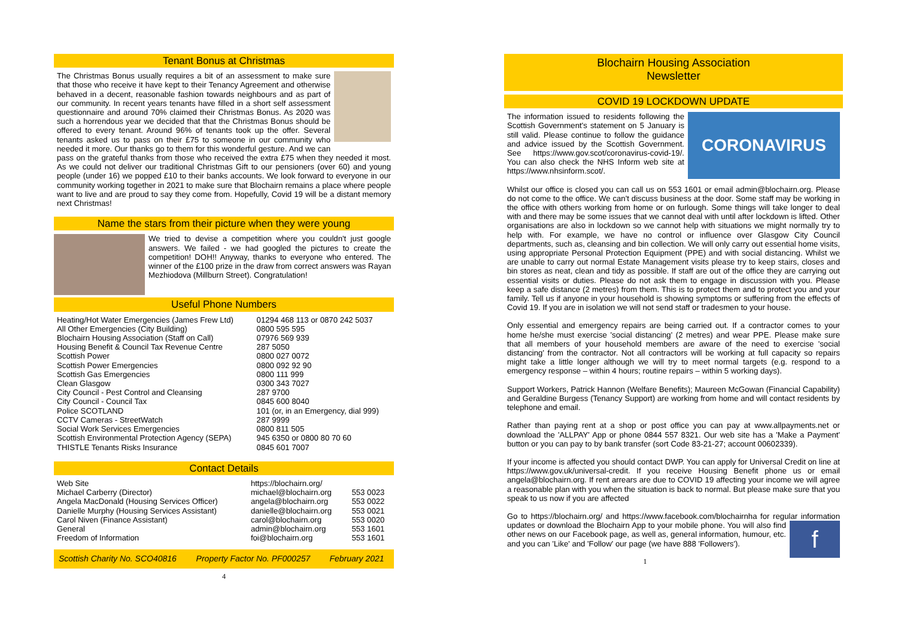Tenant Bonus at Christmas
The Christmas Bonus usually requires a bit of an assessment to make sure that those who receive it have kept to their Tenancy Agreement and otherwise behaved in a decent, reasonable fashion towards neighbours and as part of our community. In recent years tenants have filled in a short self assessment questionnaire and around 70% claimed their Christmas Bonus. As 2020 was such a horrendous year we decided that that the Christmas Bonus should be offered to every tenant. Around 96% of tenants took up the offer. Several tenants asked us to pass on their £75 to someone in our community who needed it more. Our thanks go to them for this wonderful gesture. And we can pass on the grateful thanks from those who received the extra £75 when they needed it most. As we could not deliver our traditional Christmas Gift to our pensioners (over 60) and young people (under 16) we popped £10 to their banks accounts. We look forward to everyone in our community working together in 2021 to make sure that Blochairn remains a place where people want to live and are proud to say they come from. Hopefully, Covid 19 will be a distant memory next Christmas!
Name the stars from their picture when they were young
We tried to devise a competition where you couldn't just google answers. We failed - we had googled the pictures to create the competition! DOH!! Anyway, thanks to everyone who entered. The winner of the £100 prize in the draw from correct answers was Rayan Mezhiodova (Millburn Street). Congratulation!
Useful Phone Numbers
| Heating/Hot Water Emergencies (James Frew Ltd) | 01294 468 113 or 0870 242 5037 |
| All Other Emergencies (City Building) | 0800 595 595 |
| Blochairn Housing Association (Staff on Call) | 07976 569 939 |
| Housing Benefit & Council Tax Revenue Centre | 287 5050 |
| Scottish Power | 0800 027 0072 |
| Scottish Power Emergencies | 0800 092 92 90 |
| Scottish Gas Emergencies | 0800 111 999 |
| Clean Glasgow | 0300 343 7027 |
| City Council - Pest Control and Cleansing | 287 9700 |
| City Council - Council Tax | 0845 600 8040 |
| Police SCOTLAND | 101 (or, in an Emergency, dial 999) |
| CCTV Cameras - StreetWatch | 287 9999 |
| Social Work Services Emergencies | 0800 811 505 |
| Scottish Environmental Protection Agency (SEPA) | 945 6350 or 0800 80 70 60 |
| THISTLE Tenants Risks Insurance | 0845 601 7007 |
Contact Details
| Web Site | https://blochairn.org/ | |
| Michael Carberry (Director) | michael@blochairn.org | 553 0023 |
| Angela MacDonald (Housing Services Officer) | angela@blochairn.org | 553 0022 |
| Danielle Murphy (Housing Services Assistant) | danielle@blochairn.org | 553 0021 |
| Carol Niven (Finance Assistant) | carol@blochairn.org | 553 0020 |
| General | admin@blochairn.org | 553 1601 |
| Freedom of Information | foi@blochairn.org | 553 1601 |
| Scottish Charity No. SCO40816 | Property Factor No. PF000257 | February 2021 |
4
Blochairn Housing Association
Newsletter
COVID 19 LOCKDOWN UPDATE
CORONAVIRUS The information issued to residents following the Scottish Government's statement on 5 January is still valid. Please continue to follow the guidance and advice issued by the Scottish Government. See https://www.gov.scot/coronavirus-covid-19/. You can also check the NHS Inform web site at https://www.nhsinform.scot/.
Whilst our office is closed you can call us on 553 1601 or email admin@blochairn.org. Please do not come to the office. We can't discuss business at the door. Some staff may be working in the office with others working from home or on furlough. Some things will take longer to deal with and there may be some issues that we cannot deal with until after lockdown is lifted. Other organisations are also in lockdown so we cannot help with situations we might normally try to help with. For example, we have no control or influence over Glasgow City Council departments, such as, cleansing and bin collection. We will only carry out essential home visits, using appropriate Personal Protection Equipment (PPE) and with social distancing. Whilst we are unable to carry out normal Estate Management visits please try to keep stairs, closes and bin stores as neat, clean and tidy as possible. If staff are out of the office they are carrying out essential visits or duties. Please do not ask them to engage in discussion with you. Please keep a safe distance (2 metres) from them. This is to protect them and to protect you and your family. Tell us if anyone in your household is showing symptoms or suffering from the effects of Covid 19. If you are in isolation we will not send staff or tradesmen to your house.
Only essential and emergency repairs are being carried out. If a contractor comes to your home he/she must exercise 'social distancing' (2 metres) and wear PPE. Please make sure that all members of your household members are aware of the need to exercise 'social distancing' from the contractor. Not all contractors will be working at full capacity so repairs might take a little longer although we will try to meet normal targets (e.g. respond to a emergency response – within 4 hours; routine repairs – within 5 working days).
Support Workers, Patrick Hannon (Welfare Benefits); Maureen McGowan (Financial Capability) and Geraldine Burgess (Tenancy Support) are working from home and will contact residents by telephone and email.
Rather than paying rent at a shop or post office you can pay at www.allpayments.net or download the 'ALLPAY' App or phone 0844 557 8321. Our web site has a 'Make a Payment' button or you can pay to by bank transfer (sort Code 83-21-27; account 00602339).
If your income is affected you should contact DWP. You can apply for Universal Credit on line at https://www.gov.uk/universal-credit. If you receive Housing Benefit phone us or email angela@blochairn.org. If rent arrears are due to COVID 19 affecting your income we will agree a reasonable plan with you when the situation is back to normal. But please make sure that you speak to us now if you are affected
Go to https://blochairn.org/ and https://www.facebook.com/blochairnha for regular information updates or download the Blochairn App to your mobile phone. You f will also find other news on our Facebook page, as well as, general information, humour, etc. and you can 'Like' and 'Follow' our page (we have 888 'Followers').
1